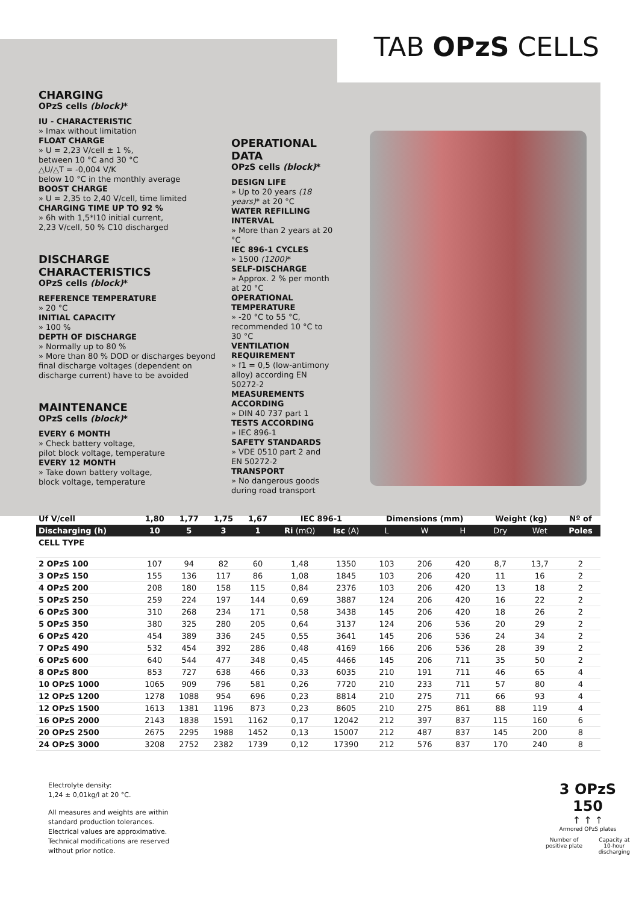TAB OPzS CELLS
CHARGING
OPzS cells (block)*
IU - CHARACTERISTIC
» Imax without limitation
FLOAT CHARGE
» U = 2,23 V/cell ± 1 %,
between 10 °C and 30 °C
△U/△T = -0,004 V/K
below 10 °C in the monthly average
BOOST CHARGE
» U = 2,35 to 2,40 V/cell, time limited
CHARGING TIME UP TO 92 %
» 6h with 1,5*I10 initial current,
2,23 V/cell, 50 % C10 discharged
DISCHARGE
CHARACTERISTICS
OPzS cells (block)*
REFERENCE TEMPERATURE
» 20 °C
INITIAL CAPACITY
» 100 %
DEPTH OF DISCHARGE
» Normally up to 80 %
» More than 80 % DOD or discharges beyond final discharge voltages (dependent on discharge current) have to be avoided
MAINTENANCE
OPzS cells (block)*
EVERY 6 MONTH
» Check battery voltage,
pilot block voltage, temperature
EVERY 12 MONTH
» Take down battery voltage,
block voltage, temperature
OPERATIONAL DATA
OPzS cells (block)*
DESIGN LIFE
» Up to 20 years (18 years)* at 20 °C
WATER REFILLING INTERVAL
» More than 2 years at 20 °C
IEC 896-1 CYCLES
» 1500 (1200)*
SELF-DISCHARGE
» Approx. 2 % per month at 20 °C
OPERATIONAL TEMPERATURE
» -20 °C to 55 °C, recommended 10 °C to 30 °C
VENTILATION REQUIREMENT
» f1 = 0,5 (low-antimony alloy) according EN 50272-2
MEASUREMENTS ACCORDING
» DIN 40 737 part 1
TESTS ACCORDING
» IEC 896-1
SAFETY STANDARDS
» VDE 0510 part 2 and EN 50272-2
TRANSPORT
» No dangerous goods during road transport
| Uf V/cell | 1,80 | 1,77 | 1,75 | 1,67 | IEC 896-1 | | Dimensions (mm) | | | Weight (kg) | | Nº of |
| --- | --- | --- | --- | --- | --- | --- | --- | --- | --- | --- | --- | --- |
| Discharging (h) | 10 | 5 | 3 | 1 | Ri (mΩ) | Isc (A) | L | W | H | Dry | Wet | Poles |
| CELL TYPE | | | | | | | | | | | | |
| 2 OPzS 100 | 107 | 94 | 82 | 60 | 1,48 | 1350 | 103 | 206 | 420 | 8,7 | 13,7 | 2 |
| 3 OPzS 150 | 155 | 136 | 117 | 86 | 1,08 | 1845 | 103 | 206 | 420 | 11 | 16 | 2 |
| 4 OPzS 200 | 208 | 180 | 158 | 115 | 0,84 | 2376 | 103 | 206 | 420 | 13 | 18 | 2 |
| 5 OPzS 250 | 259 | 224 | 197 | 144 | 0,69 | 3887 | 124 | 206 | 420 | 16 | 22 | 2 |
| 6 OPzS 300 | 310 | 268 | 234 | 171 | 0,58 | 3438 | 145 | 206 | 420 | 18 | 26 | 2 |
| 5 OPzS 350 | 380 | 325 | 280 | 205 | 0,64 | 3137 | 124 | 206 | 536 | 20 | 29 | 2 |
| 6 OPzS 420 | 454 | 389 | 336 | 245 | 0,55 | 3641 | 145 | 206 | 536 | 24 | 34 | 2 |
| 7 OPzS 490 | 532 | 454 | 392 | 286 | 0,48 | 4169 | 166 | 206 | 536 | 28 | 39 | 2 |
| 6 OPzS 600 | 640 | 544 | 477 | 348 | 0,45 | 4466 | 145 | 206 | 711 | 35 | 50 | 2 |
| 8 OPzS 800 | 853 | 727 | 638 | 466 | 0,33 | 6035 | 210 | 191 | 711 | 46 | 65 | 4 |
| 10 OPzS 1000 | 1065 | 909 | 796 | 581 | 0,26 | 7720 | 210 | 233 | 711 | 57 | 80 | 4 |
| 12 OPzS 1200 | 1278 | 1088 | 954 | 696 | 0,23 | 8814 | 210 | 275 | 711 | 66 | 93 | 4 |
| 12 OPzS 1500 | 1613 | 1381 | 1196 | 873 | 0,23 | 8605 | 210 | 275 | 861 | 88 | 119 | 4 |
| 16 OPzS 2000 | 2143 | 1838 | 1591 | 1162 | 0,17 | 12042 | 212 | 397 | 837 | 115 | 160 | 6 |
| 20 OPzS 2500 | 2675 | 2295 | 1988 | 1452 | 0,13 | 15007 | 212 | 487 | 837 | 145 | 200 | 8 |
| 24 OPzS 3000 | 3208 | 2752 | 2382 | 1739 | 0,12 | 17390 | 212 | 576 | 837 | 170 | 240 | 8 |
Electrolyte density:
1,24 ± 0,01kg/l at 20 °C.
All measures and weights are within
standard production tolerances.
Electrical values are approximative.
Technical modifications are reserved
without prior notice.
3 OPzS 150
↑ ↑ ↑
Armored OPzS plates
Number of
positive plate Capacity at
10-hour
discharging